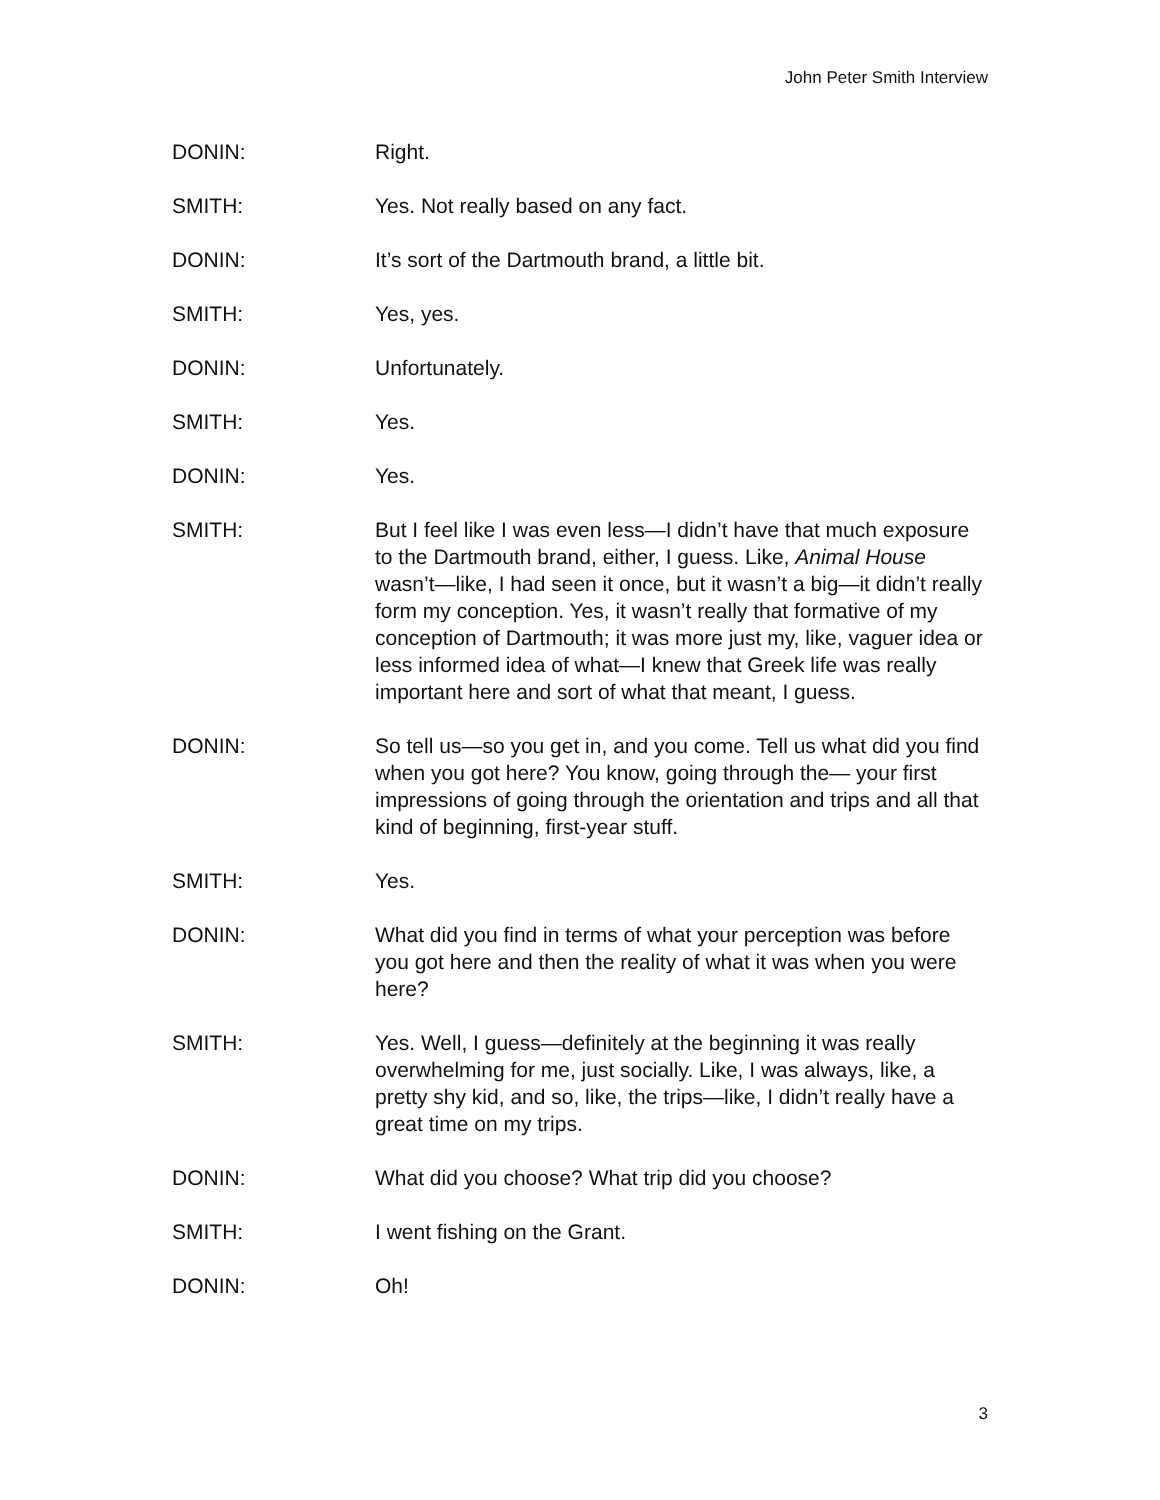John Peter Smith Interview
DONIN: Right.
SMITH: Yes. Not really based on any fact.
DONIN: It’s sort of the Dartmouth brand, a little bit.
SMITH: Yes, yes.
DONIN: Unfortunately.
SMITH: Yes.
DONIN: Yes.
SMITH: But I feel like I was even less—I didn’t have that much exposure to the Dartmouth brand, either, I guess. Like, Animal House wasn’t—like, I had seen it once, but it wasn’t a big—it didn’t really form my conception. Yes, it wasn’t really that formative of my conception of Dartmouth; it was more just my, like, vaguer idea or less informed idea of what—I knew that Greek life was really important here and sort of what that meant, I guess.
DONIN: So tell us—so you get in, and you come. Tell us what did you find when you got here? You know, going through the— your first impressions of going through the orientation and trips and all that kind of beginning, first-year stuff.
SMITH: Yes.
DONIN: What did you find in terms of what your perception was before you got here and then the reality of what it was when you were here?
SMITH: Yes. Well, I guess—definitely at the beginning it was really overwhelming for me, just socially. Like, I was always, like, a pretty shy kid, and so, like, the trips—like, I didn’t really have a great time on my trips.
DONIN: What did you choose? What trip did you choose?
SMITH: I went fishing on the Grant.
DONIN: Oh!
3